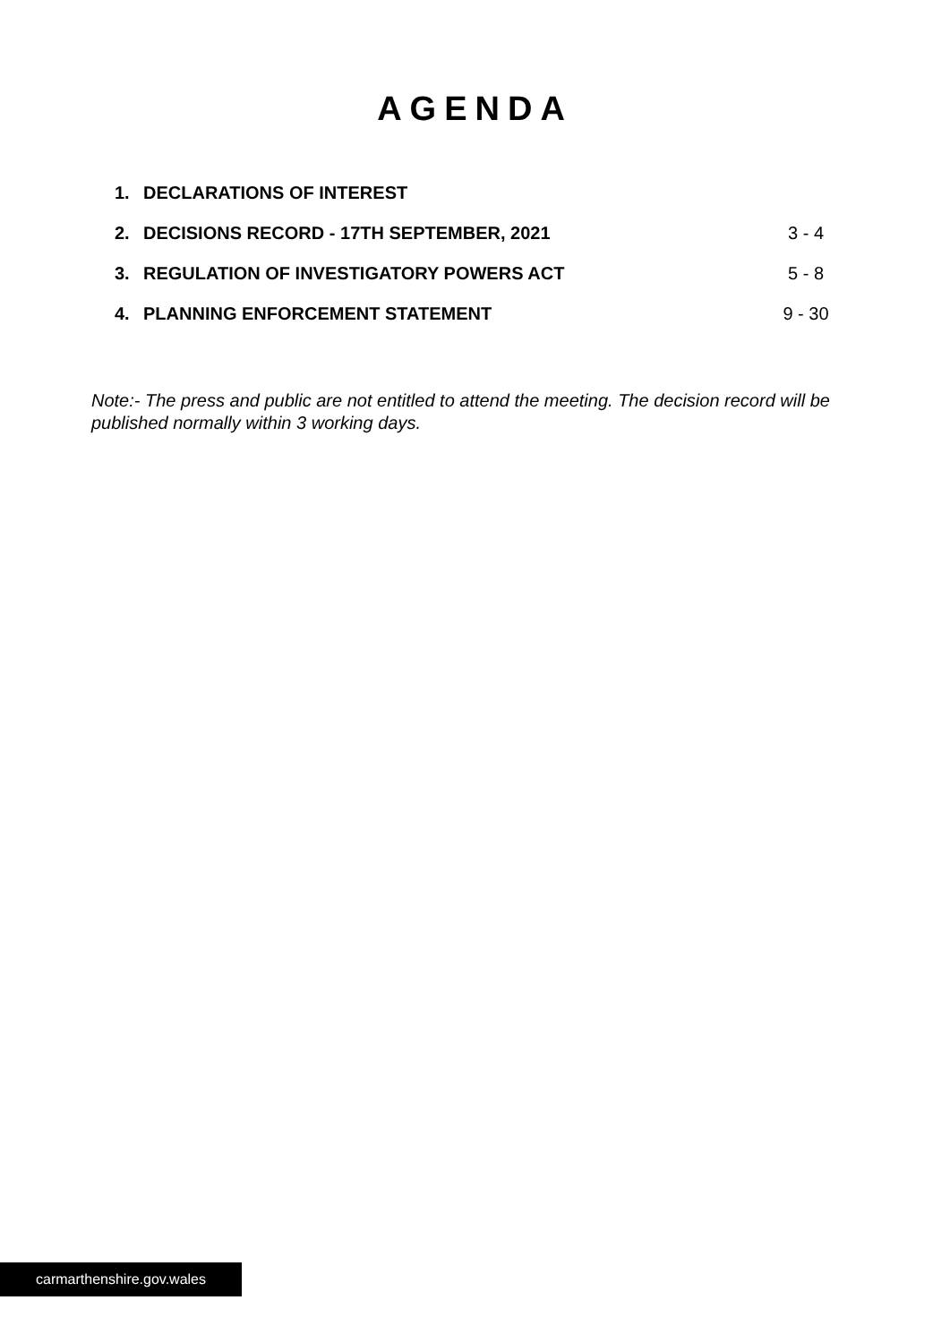AGENDA
| 1. | DECLARATIONS OF INTEREST | |
| 2. | DECISIONS RECORD - 17TH SEPTEMBER, 2021 | 3 - 4 |
| 3. | REGULATION OF INVESTIGATORY POWERS ACT | 5 - 8 |
| 4. | PLANNING ENFORCEMENT STATEMENT | 9 - 30 |
Note:- The press and public are not entitled to attend the meeting. The decision record will be published normally within 3 working days.
carmarthenshire.gov.wales